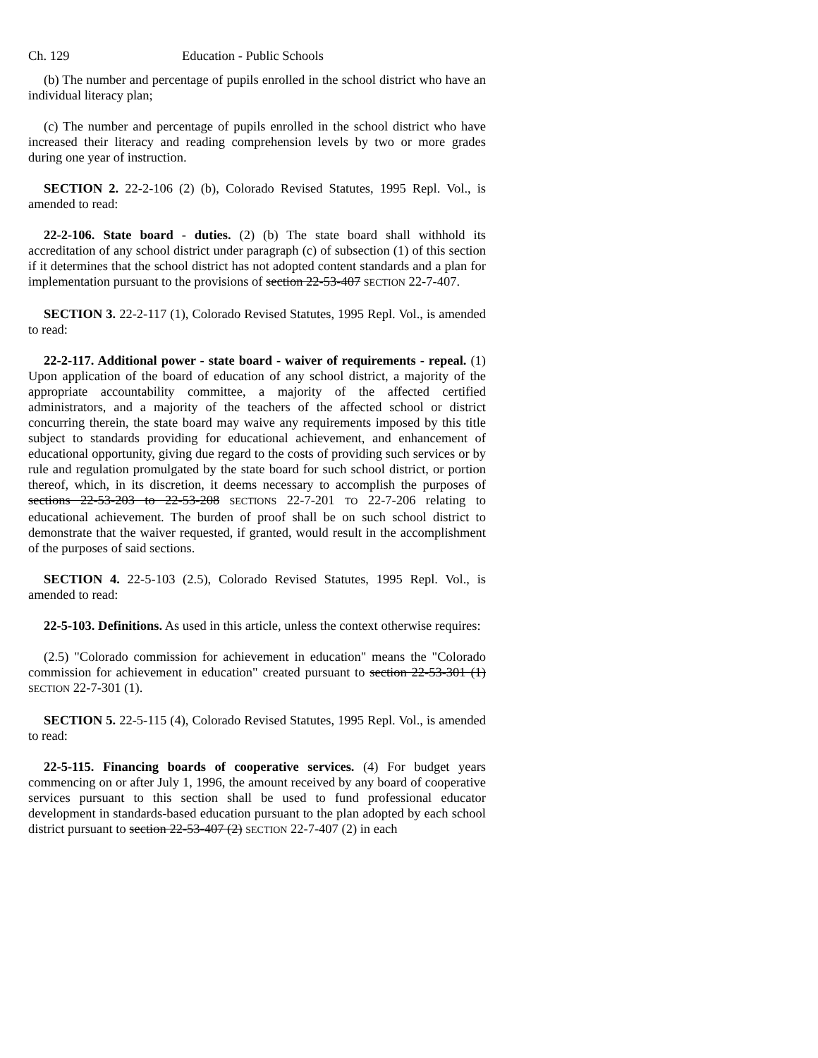Ch. 129 Education - Public Schools
(b) The number and percentage of pupils enrolled in the school district who have an individual literacy plan;
(c) The number and percentage of pupils enrolled in the school district who have increased their literacy and reading comprehension levels by two or more grades during one year of instruction.
SECTION 2. 22-2-106 (2) (b), Colorado Revised Statutes, 1995 Repl. Vol., is amended to read:
22-2-106. State board - duties. (2) (b) The state board shall withhold its accreditation of any school district under paragraph (c) of subsection (1) of this section if it determines that the school district has not adopted content standards and a plan for implementation pursuant to the provisions of section 22-53-407 SECTION 22-7-407.
SECTION 3. 22-2-117 (1), Colorado Revised Statutes, 1995 Repl. Vol., is amended to read:
22-2-117. Additional power - state board - waiver of requirements - repeal. (1) Upon application of the board of education of any school district, a majority of the appropriate accountability committee, a majority of the affected certified administrators, and a majority of the teachers of the affected school or district concurring therein, the state board may waive any requirements imposed by this title subject to standards providing for educational achievement, and enhancement of educational opportunity, giving due regard to the costs of providing such services or by rule and regulation promulgated by the state board for such school district, or portion thereof, which, in its discretion, it deems necessary to accomplish the purposes of sections 22-53-203 to 22-53-208 SECTIONS 22-7-201 TO 22-7-206 relating to educational achievement. The burden of proof shall be on such school district to demonstrate that the waiver requested, if granted, would result in the accomplishment of the purposes of said sections.
SECTION 4. 22-5-103 (2.5), Colorado Revised Statutes, 1995 Repl. Vol., is amended to read:
22-5-103. Definitions. As used in this article, unless the context otherwise requires:
(2.5) "Colorado commission for achievement in education" means the "Colorado commission for achievement in education" created pursuant to section 22-53-301 (1) SECTION 22-7-301 (1).
SECTION 5. 22-5-115 (4), Colorado Revised Statutes, 1995 Repl. Vol., is amended to read:
22-5-115. Financing boards of cooperative services. (4) For budget years commencing on or after July 1, 1996, the amount received by any board of cooperative services pursuant to this section shall be used to fund professional educator development in standards-based education pursuant to the plan adopted by each school district pursuant to section 22-53-407 (2) SECTION 22-7-407 (2) in each